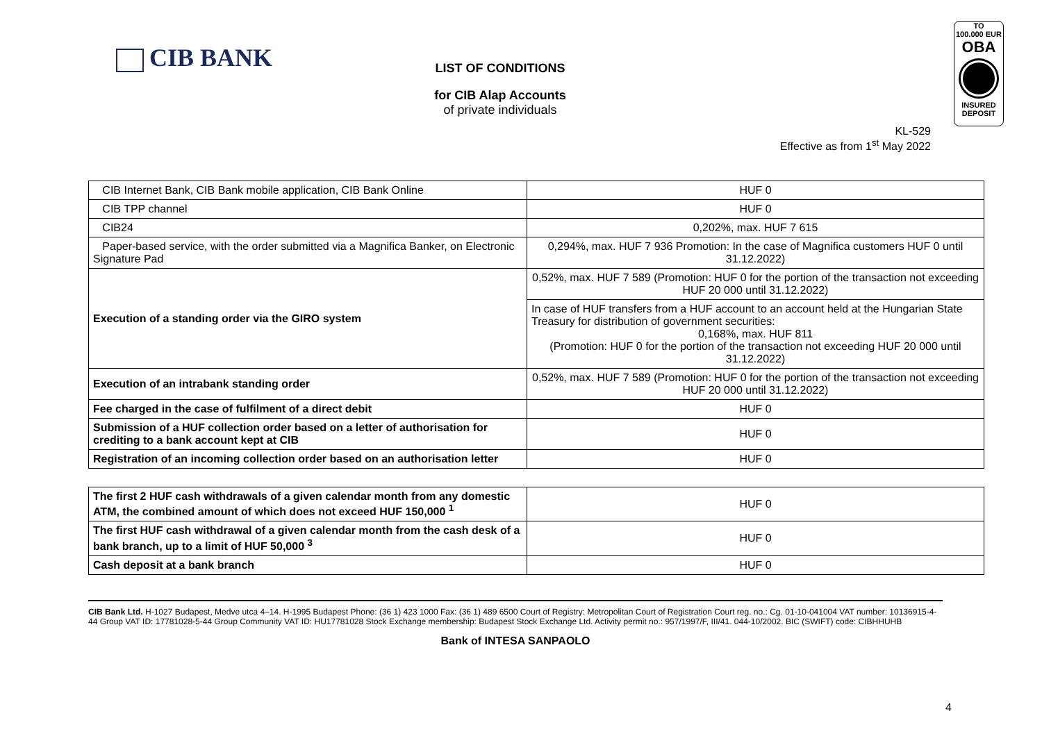CIB BANK
LIST OF CONDITIONS
for CIB Alap Accounts
of private individuals
TO
100.000 EUR
OBA
INSURED
DEPOSIT
KL-529
Effective as from 1<sup>st</sup> May 2022
| CIB Internet Bank, CIB Bank mobile application, CIB Bank Online | HUF 0 |
| CIB TPP channel | HUF 0 |
| CIB24 | 0,202%, max. HUF 7 615 |
| Paper-based service, with the order submitted via a Magnifica Banker, on Electronic Signature Pad | 0,294%, max. HUF 7 936 Promotion: In the case of Magnifica customers HUF 0 until 31.12.2022) |
| Execution of a standing order via the GIRO system | 0,52%, max. HUF 7 589 (Promotion: HUF 0 for the portion of the transaction not exceeding HUF 20 000 until 31.12.2022) |
| | In case of HUF transfers from a HUF account to an account held at the Hungarian State Treasury for distribution of government securities: 0,168%, max. HUF 811 (Promotion: HUF 0 for the portion of the transaction not exceeding HUF 20 000 until 31.12.2022) |
| Execution of an intrabank standing order | 0,52%, max. HUF 7 589 (Promotion: HUF 0 for the portion of the transaction not exceeding HUF 20 000 until 31.12.2022) |
| Fee charged in the case of fulfilment of a direct debit | HUF 0 |
| Submission of a HUF collection order based on a letter of authorisation for crediting to a bank account kept at CIB | HUF 0 |
| Registration of an incoming collection order based on an authorisation letter | HUF 0 |
| The first 2 HUF cash withdrawals of a given calendar month from any domestic ATM, the combined amount of which does not exceed HUF 150,000 <sup>1</sup> | HUF 0 |
| The first HUF cash withdrawal of a given calendar month from the cash desk of a bank branch, up to a limit of HUF 50,000 <sup>3</sup> | HUF 0 |
| Cash deposit at a bank branch | HUF 0 |
CIB Bank Ltd. H-1027 Budapest, Medve utca 4–14. H-1995 Budapest Phone: (36 1) 423 1000 Fax: (36 1) 489 6500 Court of Registry: Metropolitan Court of Registration Court reg. no.: Cg. 01-10-041004 VAT number: 10136915-4-44 Group VAT ID: 17781028-5-44 Group Community VAT ID: HU17781028 Stock Exchange membership: Budapest Stock Exchange Ltd. Activity permit no.: 957/1997/F, III/41. 044-10/2002. BIC (SWIFT) code: CIBHHUHB
Bank of INTESA SANPAOLO
4